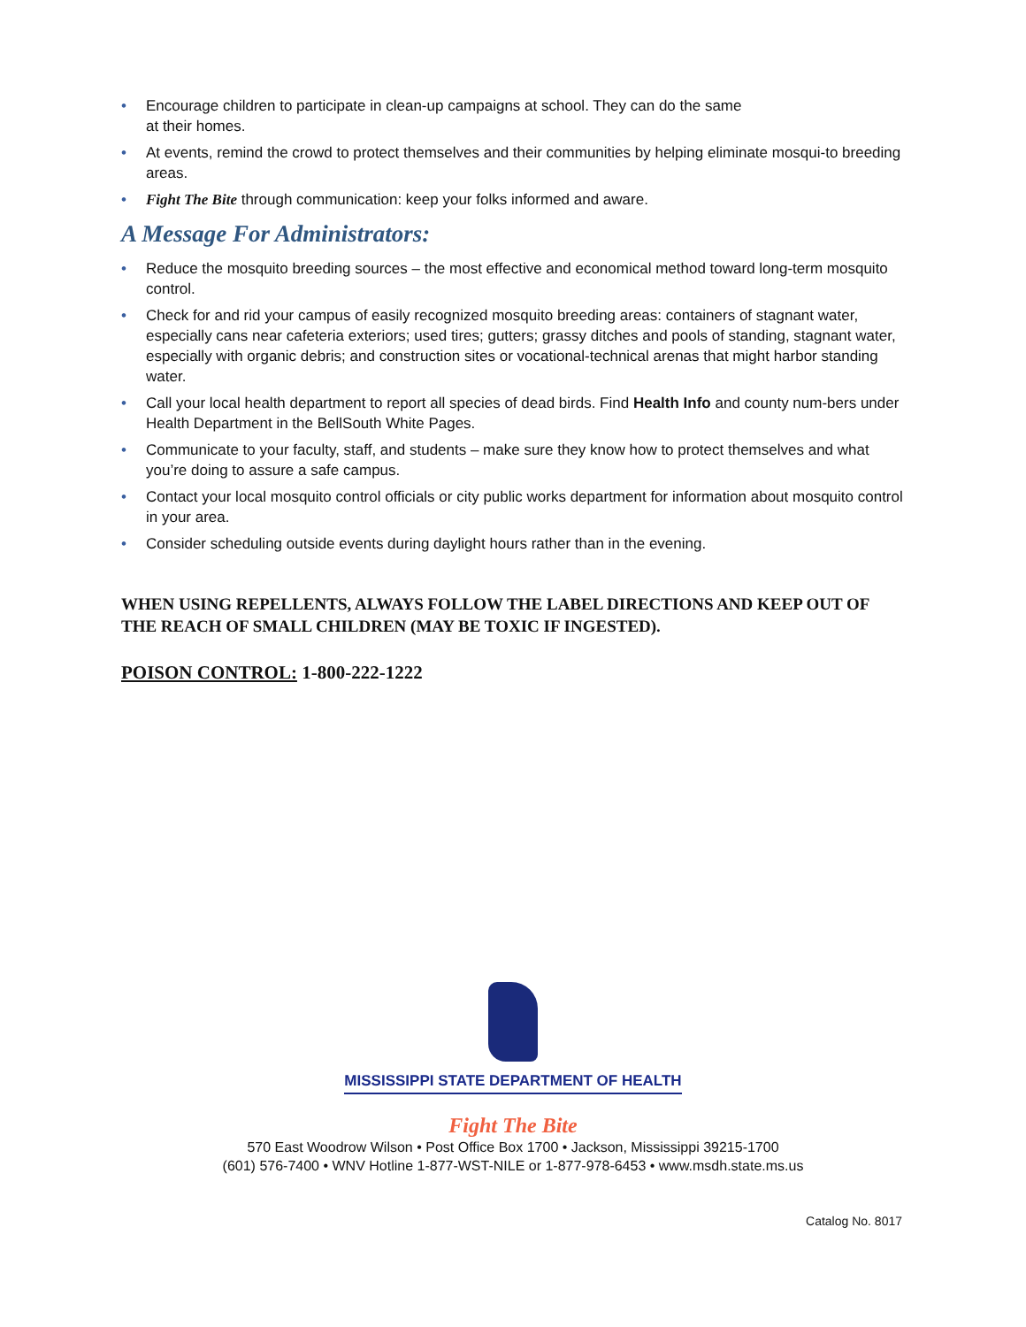• Encourage children to participate in clean-up campaigns at school. They can do the same
at their homes.
• At events, remind the crowd to protect themselves and their communities by helping eliminate mosqui-to breeding areas.
• Fight The Bite through communication: keep your folks informed and aware.
A Message For Administrators:
• Reduce the mosquito breeding sources – the most effective and economical method toward long-term mosquito control.
• Check for and rid your campus of easily recognized mosquito breeding areas: containers of stagnant water, especially cans near cafeteria exteriors; used tires; gutters; grassy ditches and pools of standing, stagnant water, especially with organic debris; and construction sites or vocational-technical arenas that might harbor standing water.
• Call your local health department to report all species of dead birds. Find Health Info and county num-bers under Health Department in the BellSouth White Pages.
• Communicate to your faculty, staff, and students – make sure they know how to protect themselves and what you’re doing to assure a safe campus.
• Contact your local mosquito control officials or city public works department for information about mosquito control in your area.
• Consider scheduling outside events during daylight hours rather than in the evening.
WHEN USING REPELLENTS, ALWAYS FOLLOW THE LABEL DIRECTIONS AND KEEP OUT OF THE REACH OF SMALL CHILDREN (MAY BE TOXIC IF INGESTED).
POISON CONTROL: 1-800-222-1222
MISSISSIPPI STATE DEPARTMENT OF HEALTH
Fight The Bite
570 East Woodrow Wilson • Post Office Box 1700 • Jackson, Mississippi 39215-1700
(601) 576-7400 • WNV Hotline 1-877-WST-NILE or 1-877-978-6453 • www.msdh.state.ms.us
Catalog No. 8017